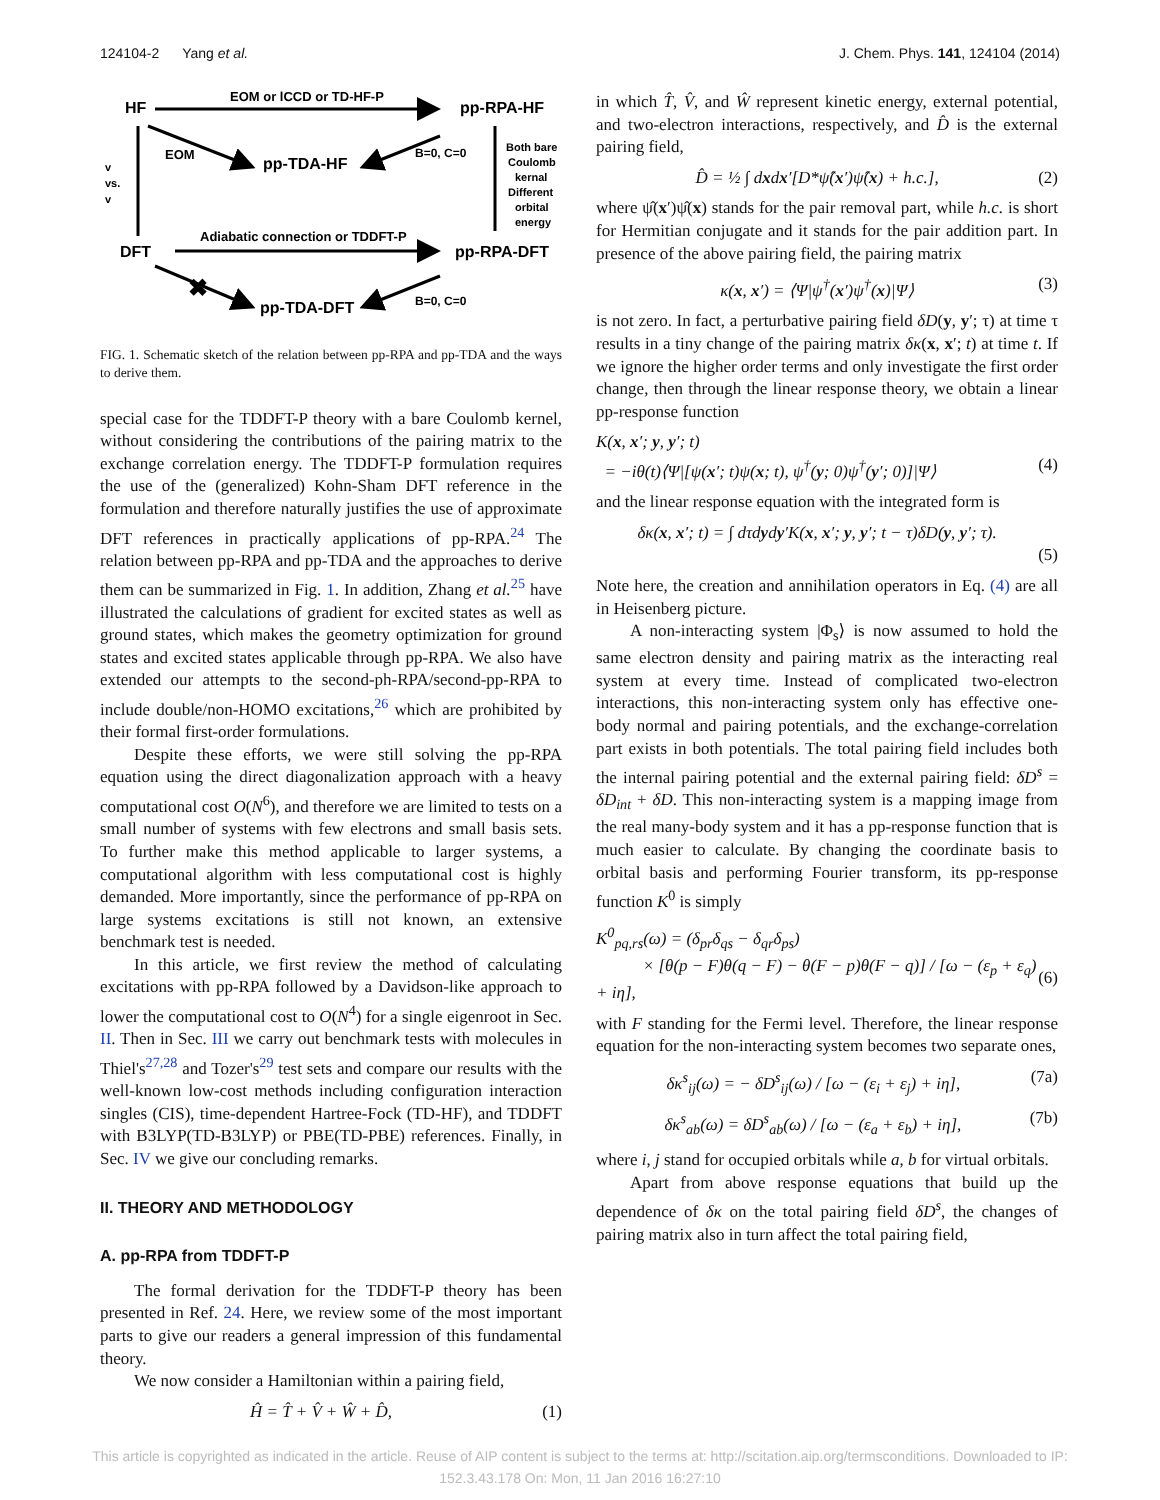124104-2 Yang et al. J. Chem. Phys. 141, 124104 (2014)
HF
pp-RPA-HF
EOM or lCCD or TD-HF-P
pp-TDA-HF
EOM
B=0, C=0
Both bare
Coulomb
kernal
Different
orbital
energy
v
vs.
v
DFT
pp-RPA-DFT
Adiabatic connection or TDDFT-P
pp-TDA-DFT
B=0, C=0
✖
FIG. 1. Schematic sketch of the relation between pp-RPA and pp-TDA and the ways to derive them.
special case for the TDDFT-P theory with a bare Coulomb kernel, without considering the contributions of the pairing matrix to the exchange correlation energy. The TDDFT-P formulation requires the use of the (generalized) Kohn-Sham DFT reference in the formulation and therefore naturally justifies the use of approximate DFT references in practically applications of pp-RPA.<sup>24</sup> The relation between pp-RPA and pp-TDA and the approaches to derive them can be summarized in Fig. 1. In addition, Zhang et al.<sup>25</sup> have illustrated the calculations of gradient for excited states as well as ground states, which makes the geometry optimization for ground states and excited states applicable through pp-RPA. We also have extended our attempts to the second-ph-RPA/second-pp-RPA to include double/non-HOMO excitations,<sup>26</sup> which are prohibited by their formal first-order formulations.
Despite these efforts, we were still solving the pp-RPA equation using the direct diagonalization approach with a heavy computational cost O(N<sup>6</sup>), and therefore we are limited to tests on a small number of systems with few electrons and small basis sets. To further make this method applicable to larger systems, a computational algorithm with less computational cost is highly demanded. More importantly, since the performance of pp-RPA on large systems excitations is still not known, an extensive benchmark test is needed.
In this article, we first review the method of calculating excitations with pp-RPA followed by a Davidson-like approach to lower the computational cost to O(N<sup>4</sup>) for a single eigenroot in Sec. II. Then in Sec. III we carry out benchmark tests with molecules in Thiel's<sup>27,28</sup> and Tozer's<sup>29</sup> test sets and compare our results with the well-known low-cost methods including configuration interaction singles (CIS), time-dependent Hartree-Fock (TD-HF), and TDDFT with B3LYP(TD-B3LYP) or PBE(TD-PBE) references. Finally, in Sec. IV we give our concluding remarks.
II. THEORY AND METHODOLOGY
A. pp-RPA from TDDFT-P
The formal derivation for the TDDFT-P theory has been presented in Ref. 24. Here, we review some of the most important parts to give our readers a general impression of this fundamental theory.
We now consider a Hamiltonian within a pairing field,
Ĥ = T̂ + V̂ + Ŵ + D̂, (1)
in which T̂, V̂, and Ŵ represent kinetic energy, external potential, and two-electron interactions, respectively, and D̂ is the external pairing field,
D̂ = ½ ∫ dxdx′[D*ψ̂(x′)ψ̂(x) + h.c.], (2)
where ψ̂(x′)ψ̂(x) stands for the pair removal part, while h.c. is short for Hermitian conjugate and it stands for the pair addition part. In presence of the above pairing field, the pairing matrix
κ(x, x′) = ⟨Ψ|ψ<sup>†</sup>(x′)ψ<sup>†</sup>(x)|Ψ⟩ (3)
is not zero. In fact, a perturbative pairing field δD(y, y′; τ) at time τ results in a tiny change of the pairing matrix δκ(x, x′; t) at time t. If we ignore the higher order terms and only investigate the first order change, then through the linear response theory, we obtain a linear pp-response function
K(x, x′; y, y′; t)
= −iθ(t)⟨Ψ|[ψ(x′; t)ψ(x; t), ψ<sup>†</sup>(y; 0)ψ<sup>†</sup>(y′; 0)]|Ψ⟩
(4)
and the linear response equation with the integrated form is
δκ(x, x′; t) = ∫ dτdydy′K(x, x′; y, y′; t − τ)δD(y, y′; τ).
(5)
Note here, the creation and annihilation operators in Eq. (4) are all in Heisenberg picture.
A non-interacting system |Φ<sub>s</sub>⟩ is now assumed to hold the same electron density and pairing matrix as the interacting real system at every time. Instead of complicated two-electron interactions, this non-interacting system only has effective one-body normal and pairing potentials, and the exchange-correlation part exists in both potentials. The total pairing field includes both the internal pairing potential and the external pairing field: δD<sup>s</sup> = δD<sub>int</sub> + δD. This non-interacting system is a mapping image from the real many-body system and it has a pp-response function that is much easier to calculate. By changing the coordinate basis to orbital basis and performing Fourier transform, its pp-response function K<sup>0</sup> is simply
K<sup>0</sup><sub>pq,rs</sub>(ω) = (δ<sub>pr</sub>δ<sub>qs</sub> − δ<sub>qr</sub>δ<sub>ps</sub>)
× [θ(p − F)θ(q − F) − θ(F − p)θ(F − q)] / [ω − (ε<sub>p</sub> + ε<sub>q</sub>) + iη],
(6)
with F standing for the Fermi level. Therefore, the linear response equation for the non-interacting system becomes two separate ones,
δκ<sup>s</sup><sub>ij</sub>(ω) = − δD<sup>s</sup><sub>ij</sub>(ω) / [ω − (ε<sub>i</sub> + ε<sub>j</sub>) + iη], (7a)
δκ<sup>s</sup><sub>ab</sub>(ω) = δD<sup>s</sup><sub>ab</sub>(ω) / [ω − (ε<sub>a</sub> + ε<sub>b</sub>) + iη], (7b)
where i, j stand for occupied orbitals while a, b for virtual orbitals.
Apart from above response equations that build up the dependence of δκ on the total pairing field δD<sup>s</sup>, the changes of pairing matrix also in turn affect the total pairing field,
This article is copyrighted as indicated in the article. Reuse of AIP content is subject to the terms at: http://scitation.aip.org/termsconditions. Downloaded to IP:
152.3.43.178 On: Mon, 11 Jan 2016 16:27:10